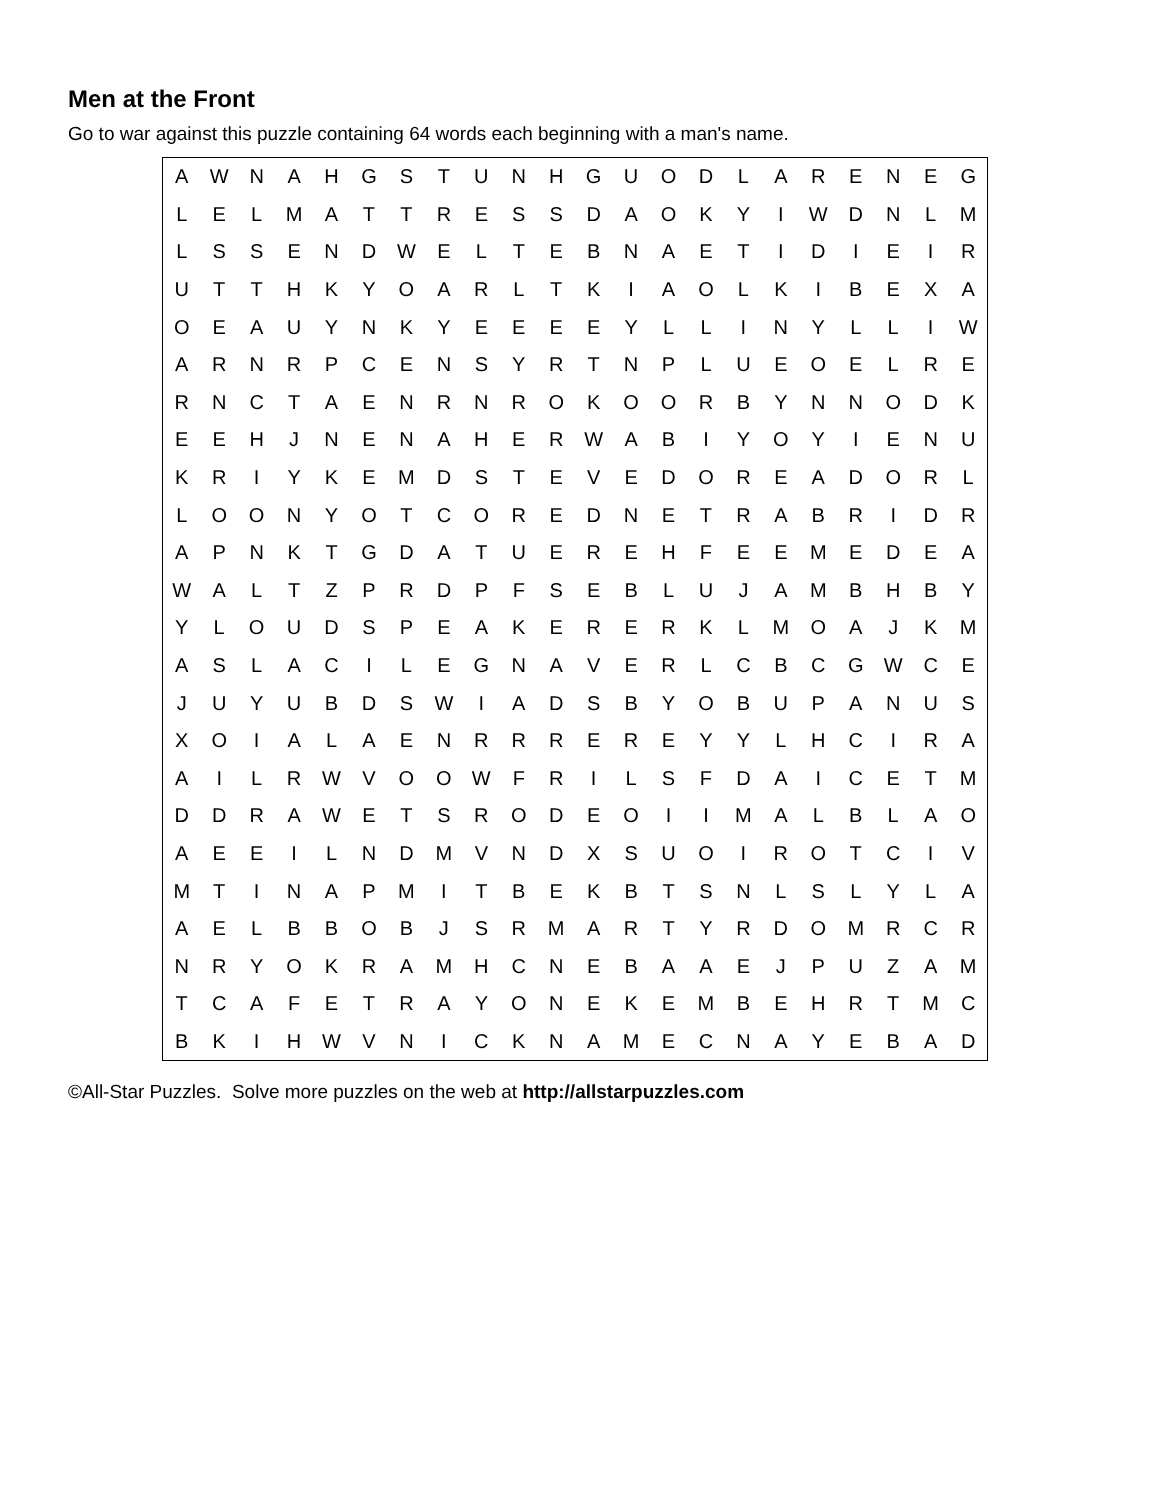Men at the Front
Go to war against this puzzle containing 64 words each beginning with a man's name.
| A | W | N | A | H | G | S | T | U | N | H | G | U | O | D | L | A | R | E | N | E | G |
| L | E | L | M | A | T | T | R | E | S | S | D | A | O | K | Y | I | W | D | N | L | M |
| L | S | S | E | N | D | W | E | L | T | E | B | N | A | E | T | I | D | I | E | I | R |
| U | T | T | H | K | Y | O | A | R | L | T | K | I | A | O | L | K | I | B | E | X | A |
| O | E | A | U | Y | N | K | Y | E | E | E | E | Y | L | L | I | N | Y | L | L | I | W |
| A | R | N | R | P | C | E | N | S | Y | R | T | N | P | L | U | E | O | E | L | R | E |
| R | N | C | T | A | E | N | R | N | R | O | K | O | O | R | B | Y | N | N | O | D | K |
| E | E | H | J | N | E | N | A | H | E | R | W | A | B | I | Y | O | Y | I | E | N | U |
| K | R | I | Y | K | E | M | D | S | T | E | V | E | D | O | R | E | A | D | O | R | L |
| L | O | O | N | Y | O | T | C | O | R | E | D | N | E | T | R | A | B | R | I | D | R |
| A | P | N | K | T | G | D | A | T | U | E | R | E | H | F | E | E | M | E | D | E | A |
| W | A | L | T | Z | P | R | D | P | F | S | E | B | L | U | J | A | M | B | H | B | Y |
| Y | L | O | U | D | S | P | E | A | K | E | R | E | R | K | L | M | O | A | J | K | M |
| A | S | L | A | C | I | L | E | G | N | A | V | E | R | L | C | B | C | G | W | C | E |
| J | U | Y | U | B | D | S | W | I | A | D | S | B | Y | O | B | U | P | A | N | U | S |
| X | O | I | A | L | A | E | N | R | R | R | E | R | E | Y | Y | L | H | C | I | R | A |
| A | I | L | R | W | V | O | O | W | F | R | I | L | S | F | D | A | I | C | E | T | M |
| D | D | R | A | W | E | T | S | R | O | D | E | O | I | I | M | A | L | B | L | A | O |
| A | E | E | I | L | N | D | M | V | N | D | X | S | U | O | I | R | O | T | C | I | V |
| M | T | I | N | A | P | M | I | T | B | E | K | B | T | S | N | L | S | L | Y | L | A |
| A | E | L | B | B | O | B | J | S | R | M | A | R | T | Y | R | D | O | M | R | C | R |
| N | R | Y | O | K | R | A | M | H | C | N | E | B | A | A | E | J | P | U | Z | A | M |
| T | C | A | F | E | T | R | A | Y | O | N | E | K | E | M | B | E | H | R | T | M | C |
| B | K | I | H | W | V | N | I | C | K | N | A | M | E | C | N | A | Y | E | B | A | D |
©All-Star Puzzles. Solve more puzzles on the web at http://allstarpuzzles.com